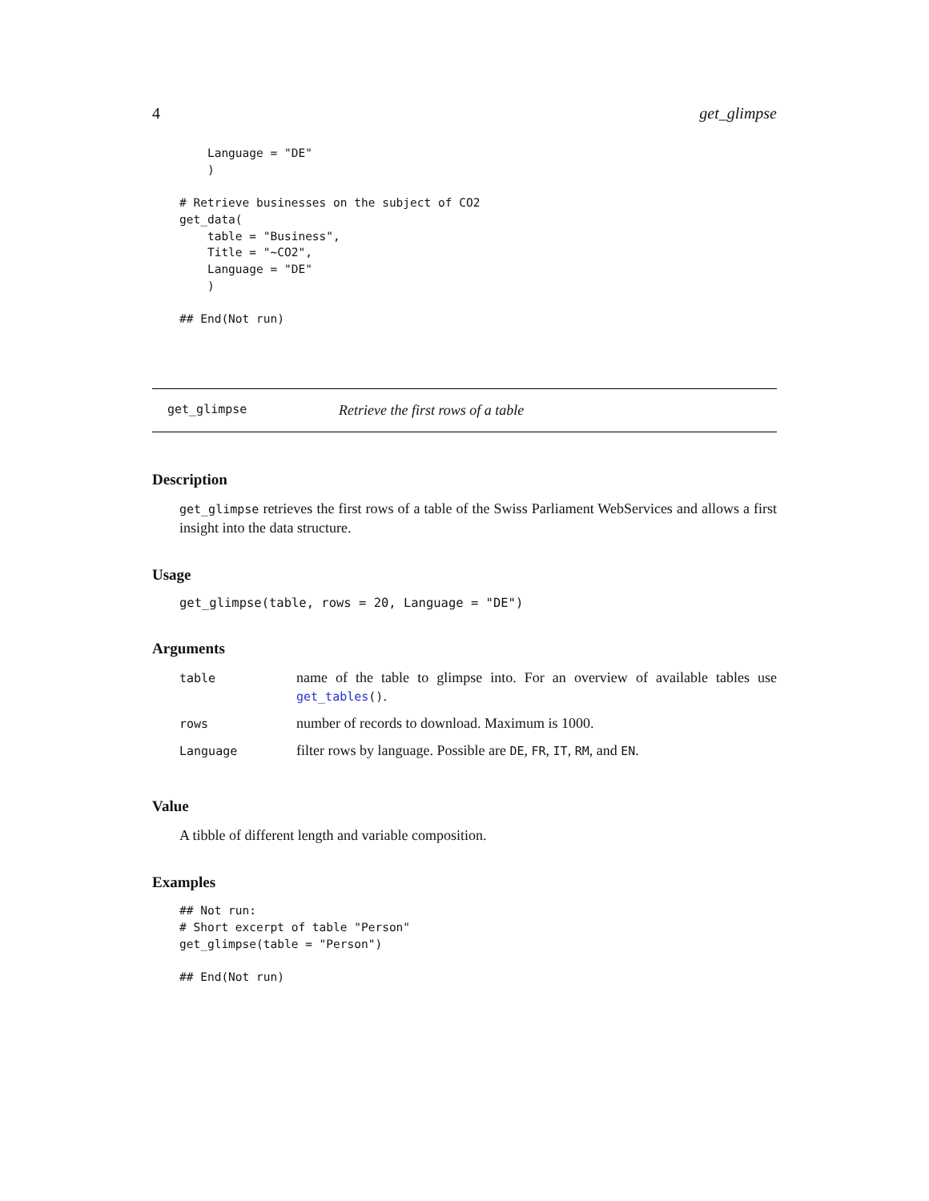4 get_glimpse
    Language = "DE"
    )

# Retrieve businesses on the subject of CO2
get_data(
    table = "Business",
    Title = "~CO2",
    Language = "DE"
    )

## End(Not run)
get_glimpse Retrieve the first rows of a table
Description
get_glimpse retrieves the first rows of a table of the Swiss Parliament WebServices and allows a first insight into the data structure.
Usage
get_glimpse(table, rows = 20, Language = "DE")
Arguments
| table | name of the table to glimpse into. For an overview of available tables use get_tables () . |
| rows | number of records to download. Maximum is 1000. |
| Language | filter rows by language. Possible are DE , FR , IT , RM , and EN . |
Value
A tibble of different length and variable composition.
Examples
## Not run:
# Short excerpt of table "Person"
get_glimpse(table = "Person")

## End(Not run)